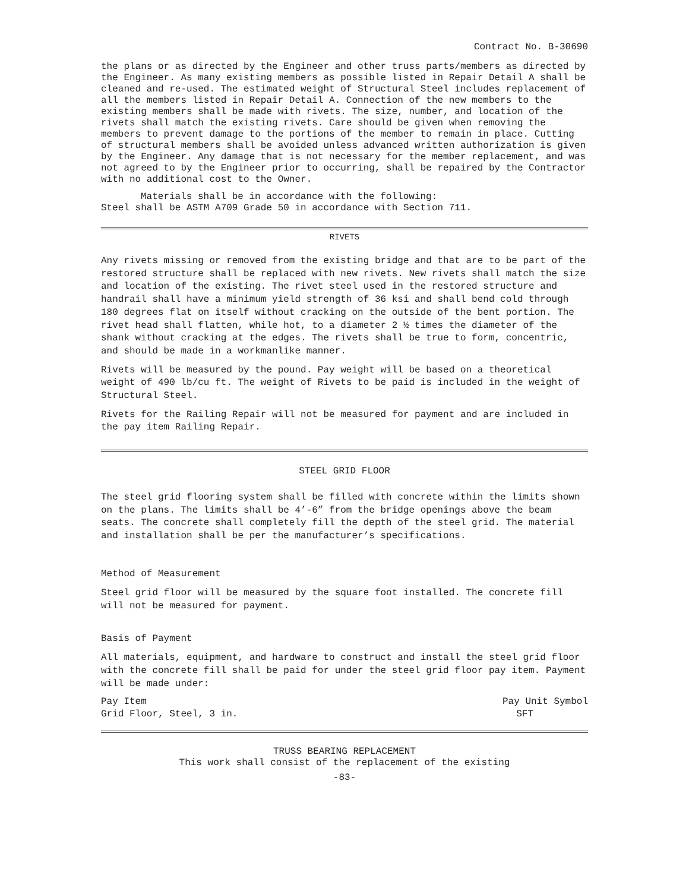Contract No. B-30690
the plans or as directed by the Engineer and other truss parts/members as directed by the Engineer. As many existing members as possible listed in Repair Detail A shall be cleaned and re-used. The estimated weight of Structural Steel includes replacement of all the members listed in Repair Detail A. Connection of the new members to the existing members shall be made with rivets. The size, number, and location of the rivets shall match the existing rivets. Care should be given when removing the members to prevent damage to the portions of the member to remain in place. Cutting of structural members shall be avoided unless advanced written authorization is given by the Engineer. Any damage that is not necessary for the member replacement, and was not agreed to by the Engineer prior to occurring, shall be repaired by the Contractor with no additional cost to the Owner.
Materials shall be in accordance with the following:
Steel shall be ASTM A709 Grade 50 in accordance with Section 711.
RIVETS
Any rivets missing or removed from the existing bridge and that are to be part of the restored structure shall be replaced with new rivets. New rivets shall match the size and location of the existing. The rivet steel used in the restored structure and handrail shall have a minimum yield strength of 36 ksi and shall bend cold through 180 degrees flat on itself without cracking on the outside of the bent portion. The rivet head shall flatten, while hot, to a diameter 2 ½ times the diameter of the shank without cracking at the edges. The rivets shall be true to form, concentric, and should be made in a workmanlike manner.
Rivets will be measured by the pound. Pay weight will be based on a theoretical weight of 490 lb/cu ft. The weight of Rivets to be paid is included in the weight of Structural Steel.
Rivets for the Railing Repair will not be measured for payment and are included in the pay item Railing Repair.
STEEL GRID FLOOR
The steel grid flooring system shall be filled with concrete within the limits shown on the plans. The limits shall be 4’-6” from the bridge openings above the beam seats. The concrete shall completely fill the depth of the steel grid. The material and installation shall be per the manufacturer’s specifications.
Method of Measurement
Steel grid floor will be measured by the square foot installed. The concrete fill will not be measured for payment.
Basis of Payment
All materials, equipment, and hardware to construct and install the steel grid floor with the concrete fill shall be paid for under the steel grid floor pay item. Payment will be made under:
Pay Item Pay Unit Symbol
Grid Floor, Steel, 3 in. SFT
TRUSS BEARING REPLACEMENT
This work shall consist of the replacement of the existing
-83-